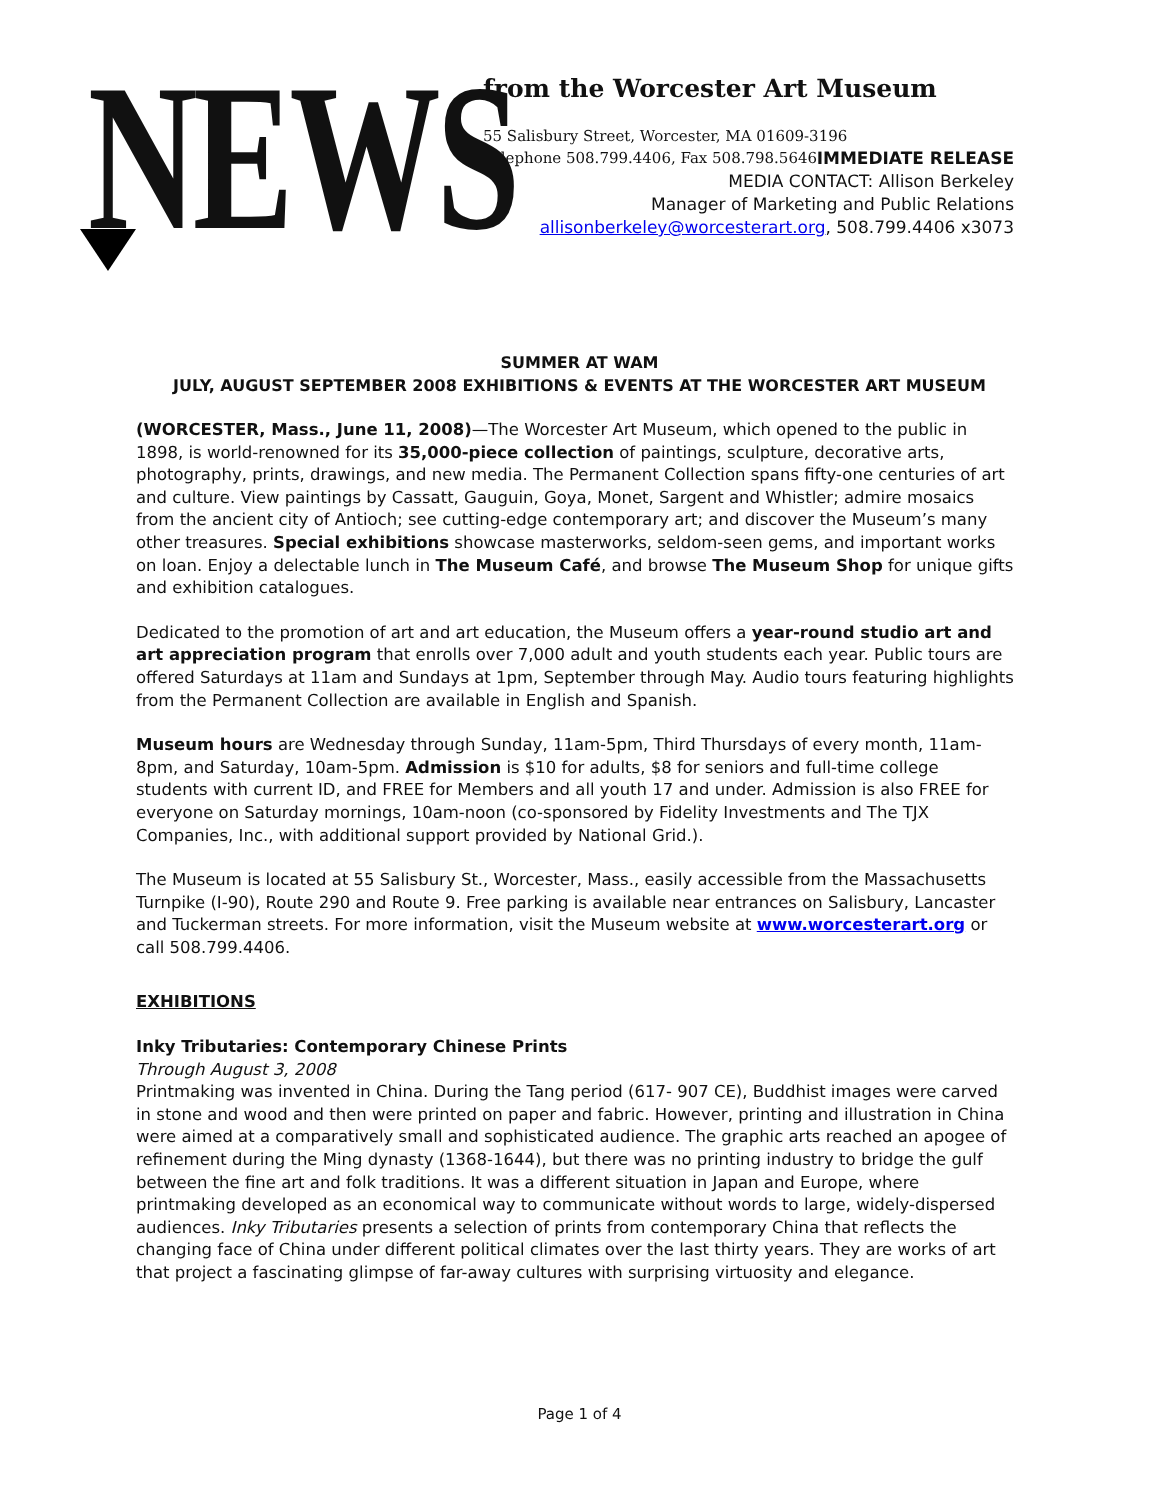NEWS
from the Worcester Art Museum
55 Salisbury Street, Worcester, MA 01609-3196
Telephone 508.799.4406, Fax 508.798.5646
IMMEDIATE RELEASE
MEDIA CONTACT: Allison Berkeley
Manager of Marketing and Public Relations
allisonberkeley@worcesterart.org, 508.799.4406 x3073
SUMMER AT WAM
JULY, AUGUST SEPTEMBER 2008 EXHIBITIONS & EVENTS AT THE WORCESTER ART MUSEUM
(WORCESTER, Mass., June 11, 2008)—The Worcester Art Museum, which opened to the public in 1898, is world-renowned for its 35,000-piece collection of paintings, sculpture, decorative arts, photography, prints, drawings, and new media. The Permanent Collection spans fifty-one centuries of art and culture. View paintings by Cassatt, Gauguin, Goya, Monet, Sargent and Whistler; admire mosaics from the ancient city of Antioch; see cutting-edge contemporary art; and discover the Museum’s many other treasures. Special exhibitions showcase masterworks, seldom-seen gems, and important works on loan. Enjoy a delectable lunch in The Museum Café, and browse The Museum Shop for unique gifts and exhibition catalogues.
Dedicated to the promotion of art and art education, the Museum offers a year-round studio art and art appreciation program that enrolls over 7,000 adult and youth students each year. Public tours are offered Saturdays at 11am and Sundays at 1pm, September through May. Audio tours featuring highlights from the Permanent Collection are available in English and Spanish.
Museum hours are Wednesday through Sunday, 11am-5pm, Third Thursdays of every month, 11am-8pm, and Saturday, 10am-5pm. Admission is $10 for adults, $8 for seniors and full-time college students with current ID, and FREE for Members and all youth 17 and under. Admission is also FREE for everyone on Saturday mornings, 10am-noon (co-sponsored by Fidelity Investments and The TJX Companies, Inc., with additional support provided by National Grid.).
The Museum is located at 55 Salisbury St., Worcester, Mass., easily accessible from the Massachusetts Turnpike (I-90), Route 290 and Route 9. Free parking is available near entrances on Salisbury, Lancaster and Tuckerman streets. For more information, visit the Museum website at www.worcesterart.org or call 508.799.4406.
EXHIBITIONS
Inky Tributaries: Contemporary Chinese Prints
Through August 3, 2008
Printmaking was invented in China. During the Tang period (617- 907 CE), Buddhist images were carved in stone and wood and then were printed on paper and fabric. However, printing and illustration in China were aimed at a comparatively small and sophisticated audience. The graphic arts reached an apogee of refinement during the Ming dynasty (1368-1644), but there was no printing industry to bridge the gulf between the fine art and folk traditions. It was a different situation in Japan and Europe, where printmaking developed as an economical way to communicate without words to large, widely-dispersed audiences. Inky Tributaries presents a selection of prints from contemporary China that reflects the changing face of China under different political climates over the last thirty years. They are works of art that project a fascinating glimpse of far-away cultures with surprising virtuosity and elegance.
Page 1 of 4